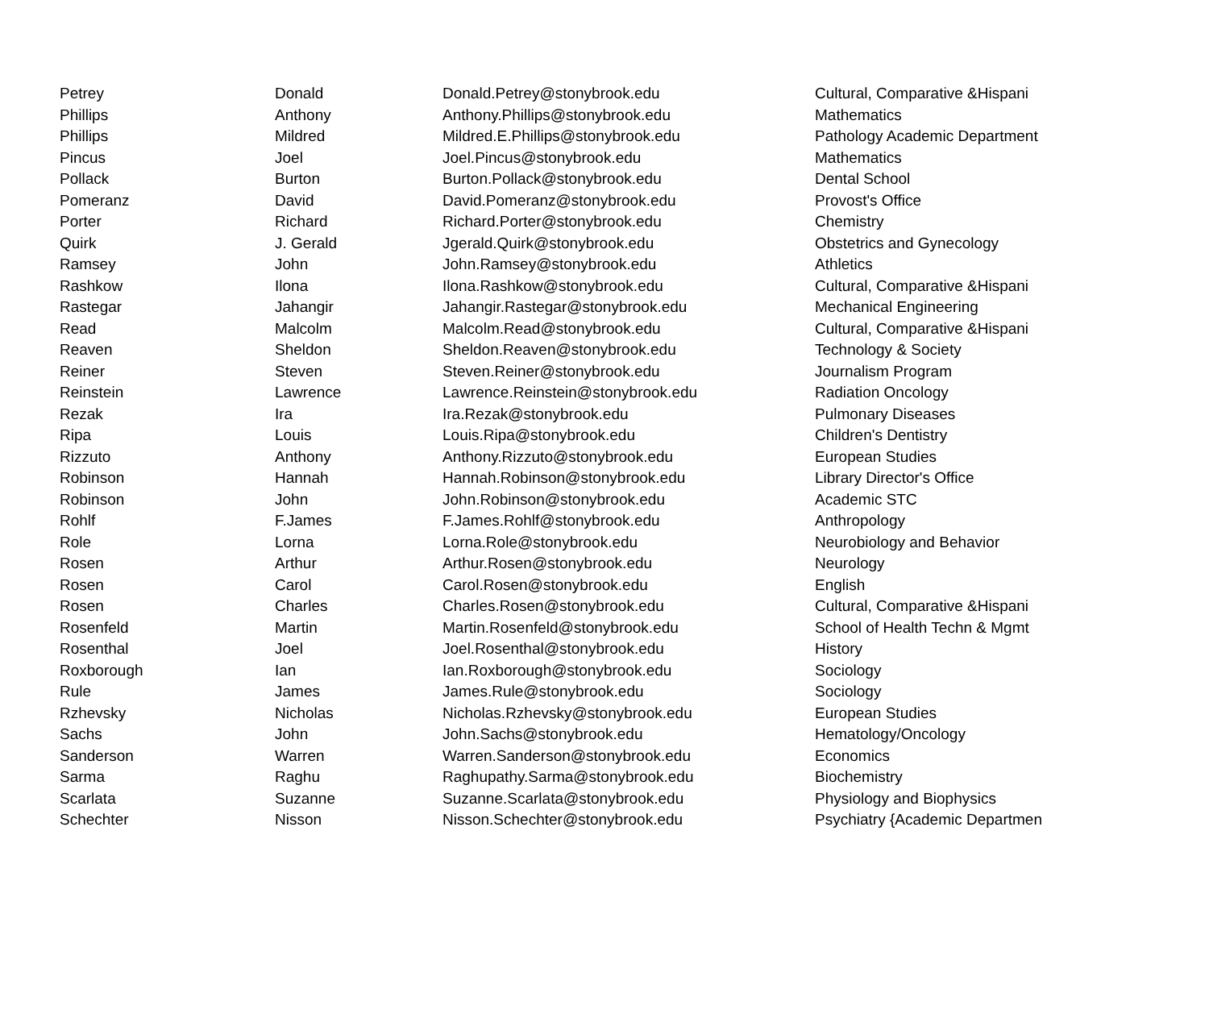| Petrey | Donald | Donald.Petrey@stonybrook.edu | Cultural, Comparative &Hispani |
| Phillips | Anthony | Anthony.Phillips@stonybrook.edu | Mathematics |
| Phillips | Mildred | Mildred.E.Phillips@stonybrook.edu | Pathology Academic Department |
| Pincus | Joel | Joel.Pincus@stonybrook.edu | Mathematics |
| Pollack | Burton | Burton.Pollack@stonybrook.edu | Dental School |
| Pomeranz | David | David.Pomeranz@stonybrook.edu | Provost's Office |
| Porter | Richard | Richard.Porter@stonybrook.edu | Chemistry |
| Quirk | J. Gerald | Jgerald.Quirk@stonybrook.edu | Obstetrics and Gynecology |
| Ramsey | John | John.Ramsey@stonybrook.edu | Athletics |
| Rashkow | Ilona | Ilona.Rashkow@stonybrook.edu | Cultural, Comparative &Hispani |
| Rastegar | Jahangir | Jahangir.Rastegar@stonybrook.edu | Mechanical Engineering |
| Read | Malcolm | Malcolm.Read@stonybrook.edu | Cultural, Comparative &Hispani |
| Reaven | Sheldon | Sheldon.Reaven@stonybrook.edu | Technology & Society |
| Reiner | Steven | Steven.Reiner@stonybrook.edu | Journalism Program |
| Reinstein | Lawrence | Lawrence.Reinstein@stonybrook.edu | Radiation Oncology |
| Rezak | Ira | Ira.Rezak@stonybrook.edu | Pulmonary Diseases |
| Ripa | Louis | Louis.Ripa@stonybrook.edu | Children's Dentistry |
| Rizzuto | Anthony | Anthony.Rizzuto@stonybrook.edu | European Studies |
| Robinson | Hannah | Hannah.Robinson@stonybrook.edu | Library Director's Office |
| Robinson | John | John.Robinson@stonybrook.edu | Academic STC |
| Rohlf | F.James | F.James.Rohlf@stonybrook.edu | Anthropology |
| Role | Lorna | Lorna.Role@stonybrook.edu | Neurobiology and Behavior |
| Rosen | Arthur | Arthur.Rosen@stonybrook.edu | Neurology |
| Rosen | Carol | Carol.Rosen@stonybrook.edu | English |
| Rosen | Charles | Charles.Rosen@stonybrook.edu | Cultural, Comparative &Hispani |
| Rosenfeld | Martin | Martin.Rosenfeld@stonybrook.edu | School of Health Techn & Mgmt |
| Rosenthal | Joel | Joel.Rosenthal@stonybrook.edu | History |
| Roxborough | Ian | Ian.Roxborough@stonybrook.edu | Sociology |
| Rule | James | James.Rule@stonybrook.edu | Sociology |
| Rzhevsky | Nicholas | Nicholas.Rzhevsky@stonybrook.edu | European Studies |
| Sachs | John | John.Sachs@stonybrook.edu | Hematology/Oncology |
| Sanderson | Warren | Warren.Sanderson@stonybrook.edu | Economics |
| Sarma | Raghu | Raghupathy.Sarma@stonybrook.edu | Biochemistry |
| Scarlata | Suzanne | Suzanne.Scarlata@stonybrook.edu | Physiology and Biophysics |
| Schechter | Nisson | Nisson.Schechter@stonybrook.edu | Psychiatry {Academic Departmen |